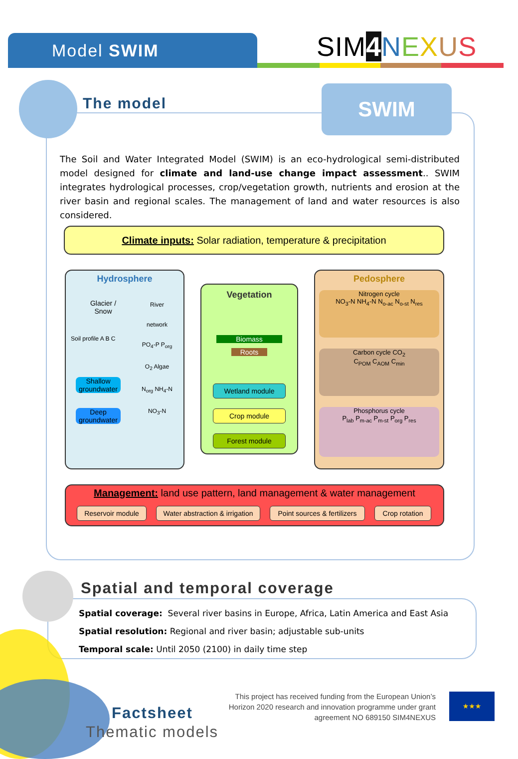Model SWIM SIM4 NEXUS
The model SWIM
The Soil and Water Integrated Model (SWIM) is an eco-hydrological semi-distributed model designed for climate and land-use change impact assessment.. SWIM integrates hydrological processes, crop/vegetation growth, nutrients and erosion at the river basin and regional scales. The management of land and water resources is also considered.
Climate inputs: Solar radiation, temperature & precipitation
Hydrosphere
Glacier / Snow
Soil profile A B C
Shallow groundwater
Deep groundwater
River network PO<sub>4</sub>-P P<sub>org</sub> O<sub>2</sub> Algae N<sub>org</sub> NH<sub>4</sub>-N NO<sub>3</sub>-N
Vegetation
Biomass
Roots
Wetland module
Crop module
Forest module
Pedosphere
Nitrogen cycle
NO<sub>3</sub>-N NH<sub>4</sub>-N N<sub>o-ac</sub> N<sub>o-st</sub> N<sub>res</sub>
Carbon cycle CO<sub>2</sub>
C<sub>POM</sub> C<sub>AOM</sub> C<sub>min</sub>
Phosphorus cycle
P<sub>lab</sub> P<sub>m-ac</sub> P<sub>m-st</sub> P<sub>org</sub> P<sub>res</sub>
Management: land use pattern, land management & water management
Reservoir module
Water abstraction & irrigation
Point sources & fertilizers
Crop rotation
Spatial and temporal coverage
Spatial coverage: Several river basins in Europe, Africa, Latin America and East Asia
Spatial resolution: Regional and river basin; adjustable sub-units
Temporal scale: Until 2050 (2100) in daily time step
Factsheet
Thematic models
This project has received funding from the European Union’s Horizon 2020 research and innovation programme under grant agreement NO 689150 SIM4NEXUS
★★★